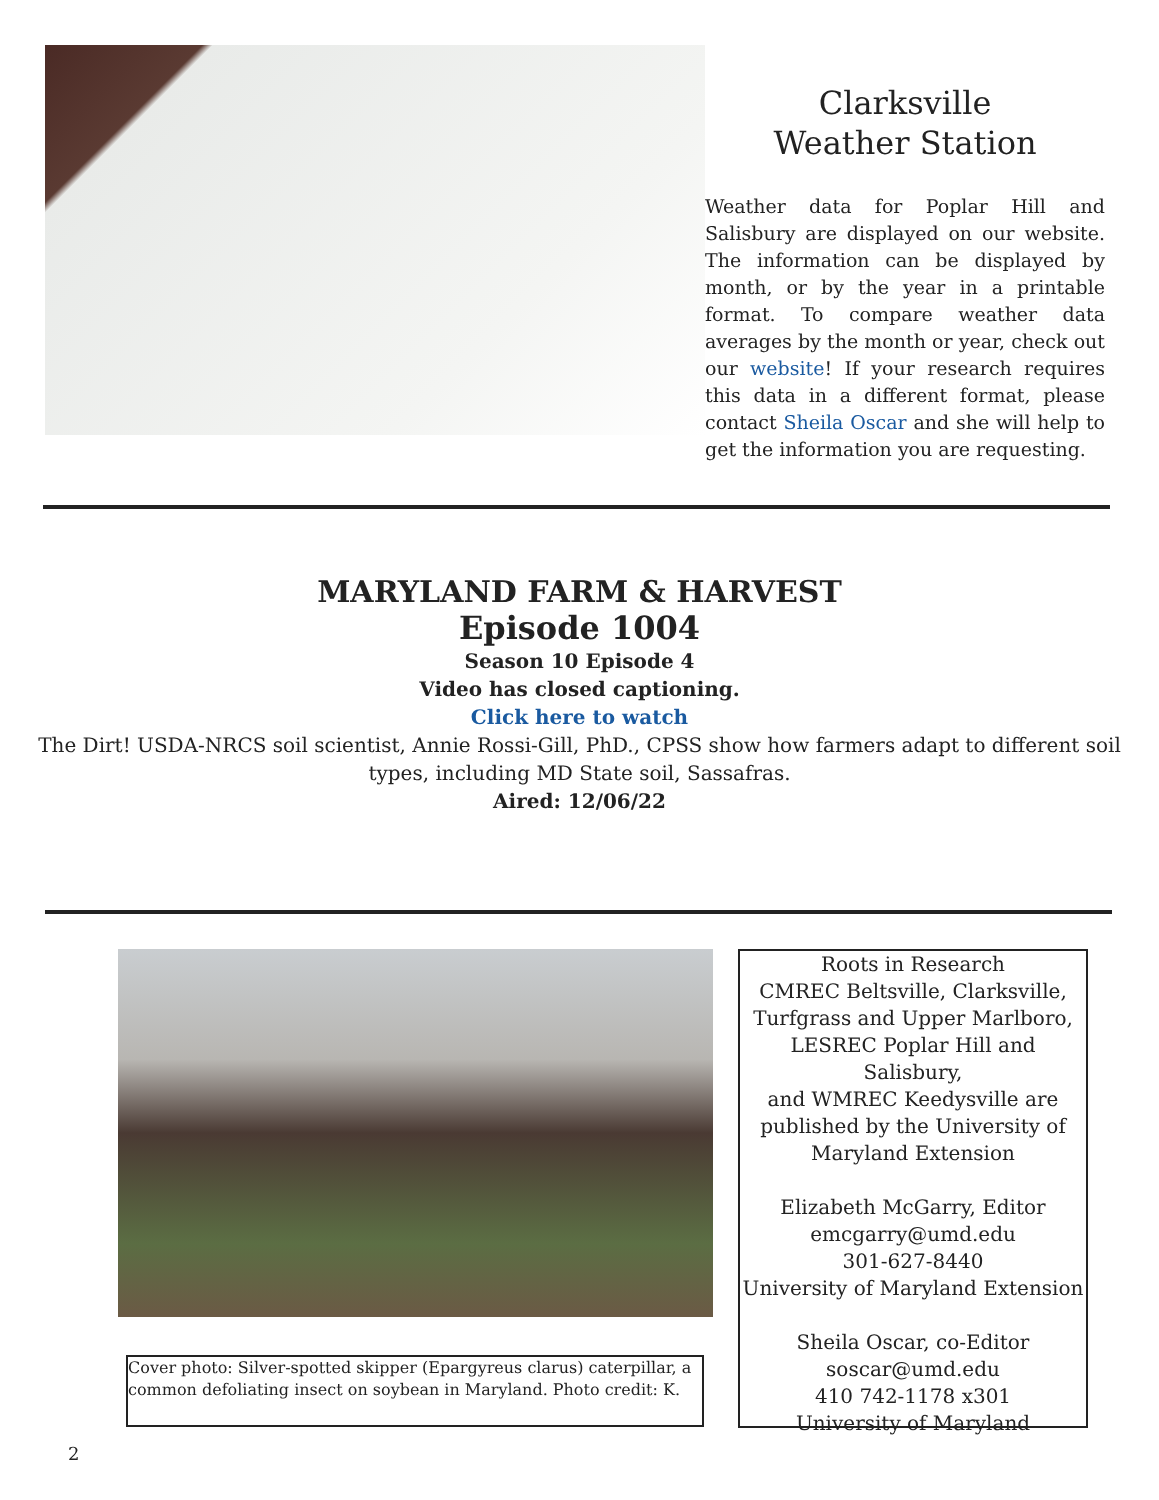Clarksville
Weather Station
Weather data for Poplar Hill and Salisbury are displayed on our website. The information can be displayed by month, or by the year in a printable format. To compare weather data averages by the month or year, check out our website! If your research requires this data in a different format, please contact Sheila Oscar and she will help to get the information you are requesting.
MARYLAND FARM & HARVEST
Episode 1004
Season 10 Episode 4
Video has closed captioning.
Click here to watch
The Dirt! USDA-NRCS soil scientist, Annie Rossi-Gill, PhD., CPSS show how farmers adapt to different soil
types, including MD State soil, Sassafras.
Aired: 12/06/22
Cover photo: Silver-spotted skipper (Epargyreus clarus) caterpillar, a common defoliating insect on soybean in Maryland. Photo credit: K.
Roots in Research
CMREC Beltsville, Clarksville,
Turfgrass and Upper Marlboro,
LESREC Poplar Hill and Salisbury,
and WMREC Keedysville are
published by the University of
Maryland Extension
Elizabeth McGarry, Editor
emcgarry@umd.edu
301-627-8440
University of Maryland Extension
Sheila Oscar, co-Editor
soscar@umd.edu
410 742-1178 x301
University of Maryland
2